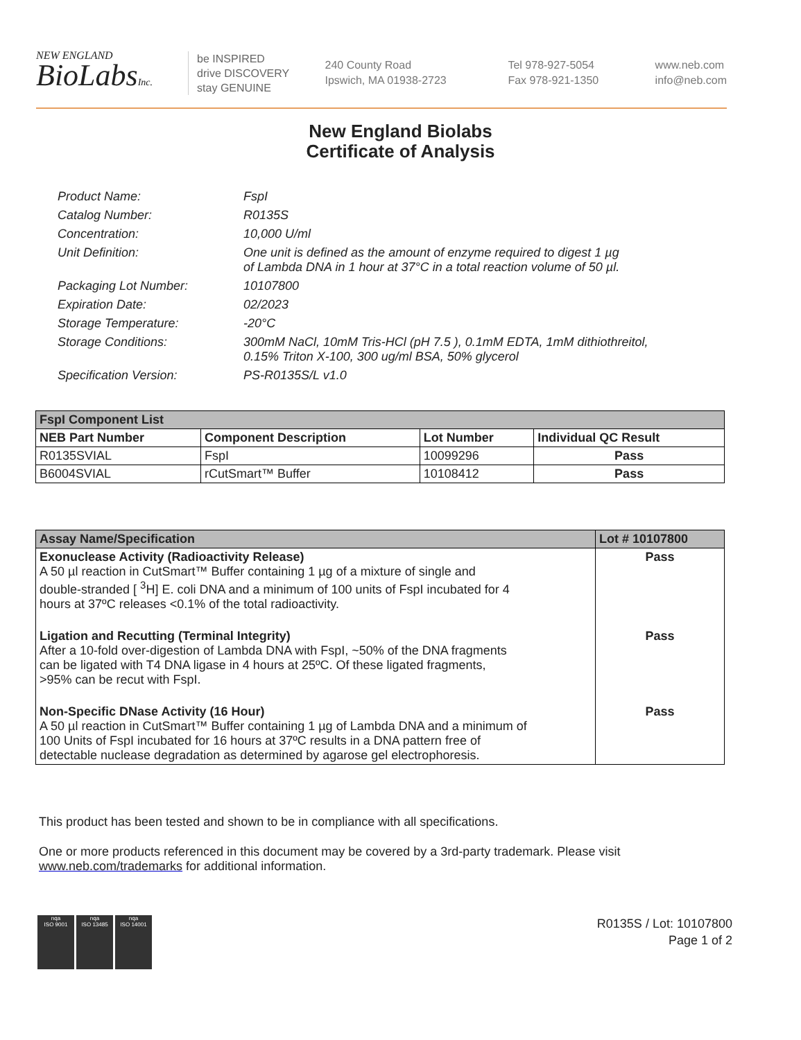NEW ENGLAND
BioLabsInc.
be INSPIRED
drive DISCOVERY
stay GENUINE
240 County Road
Ipswich, MA 01938-2723
Tel 978-927-5054
Fax 978-921-1350
www.neb.com
info@neb.com
New England Biolabs
Certificate of Analysis
Product Name: FspI
Catalog Number: R0135S
Concentration: 10,000 U/ml
Unit Definition: One unit is defined as the amount of enzyme required to digest 1 µg
of Lambda DNA in 1 hour at 37°C in a total reaction volume of 50 µl.
Packaging Lot Number: 10107800
Expiration Date: 02/2023
Storage Temperature: -20°C
Storage Conditions: 300mM NaCl, 10mM Tris-HCl (pH 7.5 ), 0.1mM EDTA, 1mM dithiothreitol,
0.15% Triton X-100, 300 ug/ml BSA, 50% glycerol
Specification Version: PS-R0135S/L v1.0
| FspI Component List | | | |
| --- | --- | --- | --- |
| NEB Part Number | Component Description | Lot Number | Individual QC Result |
| R0135SVIAL | FspI | 10099296 | Pass |
| B6004SVIAL | rCutSmart™ Buffer | 10108412 | Pass |
| Assay Name/Specification | Lot # 10107800 |
| --- | --- |
| Exonuclease Activity (Radioactivity Release) A 50 µl reaction in CutSmart™ Buffer containing 1 µg of a mixture of single and double-stranded [ <sup>3</sup>H] E. coli DNA and a minimum of 100 units of FspI incubated for 4 hours at 37ºC releases <0.1% of the total radioactivity. | Pass |
| Ligation and Recutting (Terminal Integrity) After a 10-fold over-digestion of Lambda DNA with FspI, ~50% of the DNA fragments can be ligated with T4 DNA ligase in 4 hours at 25ºC. Of these ligated fragments, >95% can be recut with FspI. | Pass |
| Non-Specific DNase Activity (16 Hour) A 50 µl reaction in CutSmart™ Buffer containing 1 µg of Lambda DNA and a minimum of 100 Units of FspI incubated for 16 hours at 37ºC results in a DNA pattern free of detectable nuclease degradation as determined by agarose gel electrophoresis. | Pass |
This product has been tested and shown to be in compliance with all specifications.
One or more products referenced in this document may be covered by a 3rd-party trademark. Please visit
www.neb.com/trademarks for additional information.
nqa
ISO 9001
nqa
ISO 13485
nqa
ISO 14001
R0135S / Lot: 10107800
Page 1 of 2